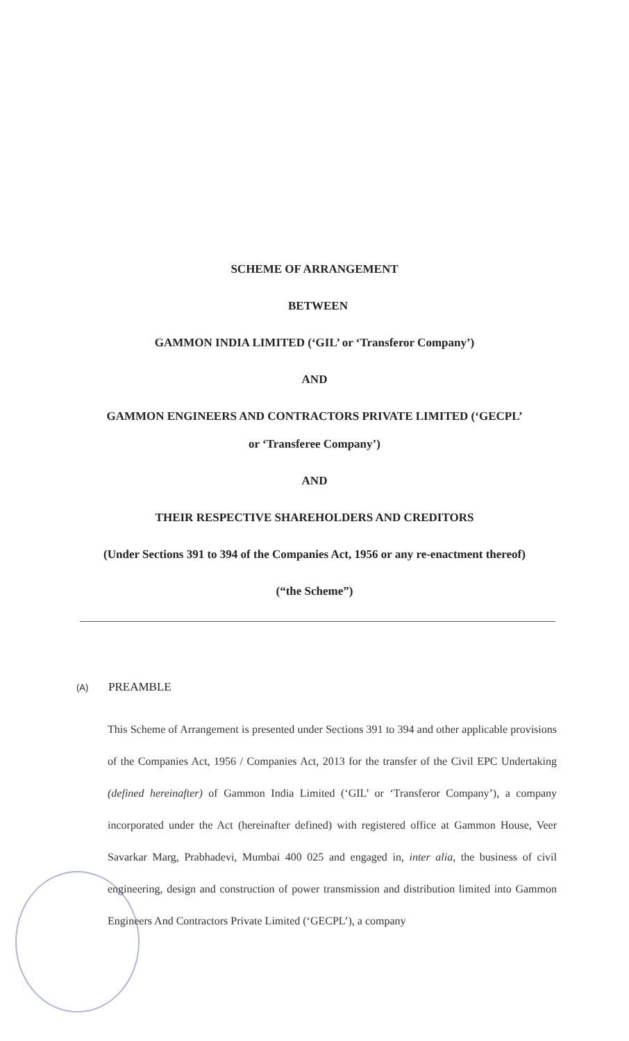SCHEME OF ARRANGEMENT
BETWEEN
GAMMON INDIA LIMITED (‘GIL’ or ‘Transferor Company’)
AND
GAMMON ENGINEERS AND CONTRACTORS PRIVATE LIMITED (‘GECPL’
or ‘Transferee Company’)
AND
THEIR RESPECTIVE SHAREHOLDERS AND CREDITORS
(Under Sections 391 to 394 of the Companies Act, 1956 or any re-enactment thereof)
(“the Scheme”)
(A) PREAMBLE
This Scheme of Arrangement is presented under Sections 391 to 394 and other applicable provisions of the Companies Act, 1956 / Companies Act, 2013 for the transfer of the Civil EPC Undertaking (defined hereinafter) of Gammon India Limited (‘GIL’ or ‘Transferor Company’), a company incorporated under the Act (hereinafter defined) with registered office at Gammon House, Veer Savarkar Marg, Prabhadevi, Mumbai 400 025 and engaged in, inter alia, the business of civil engineering, design and construction of power transmission and distribution limited into Gammon Engineers And Contractors Private Limited (‘GECPL’), a company